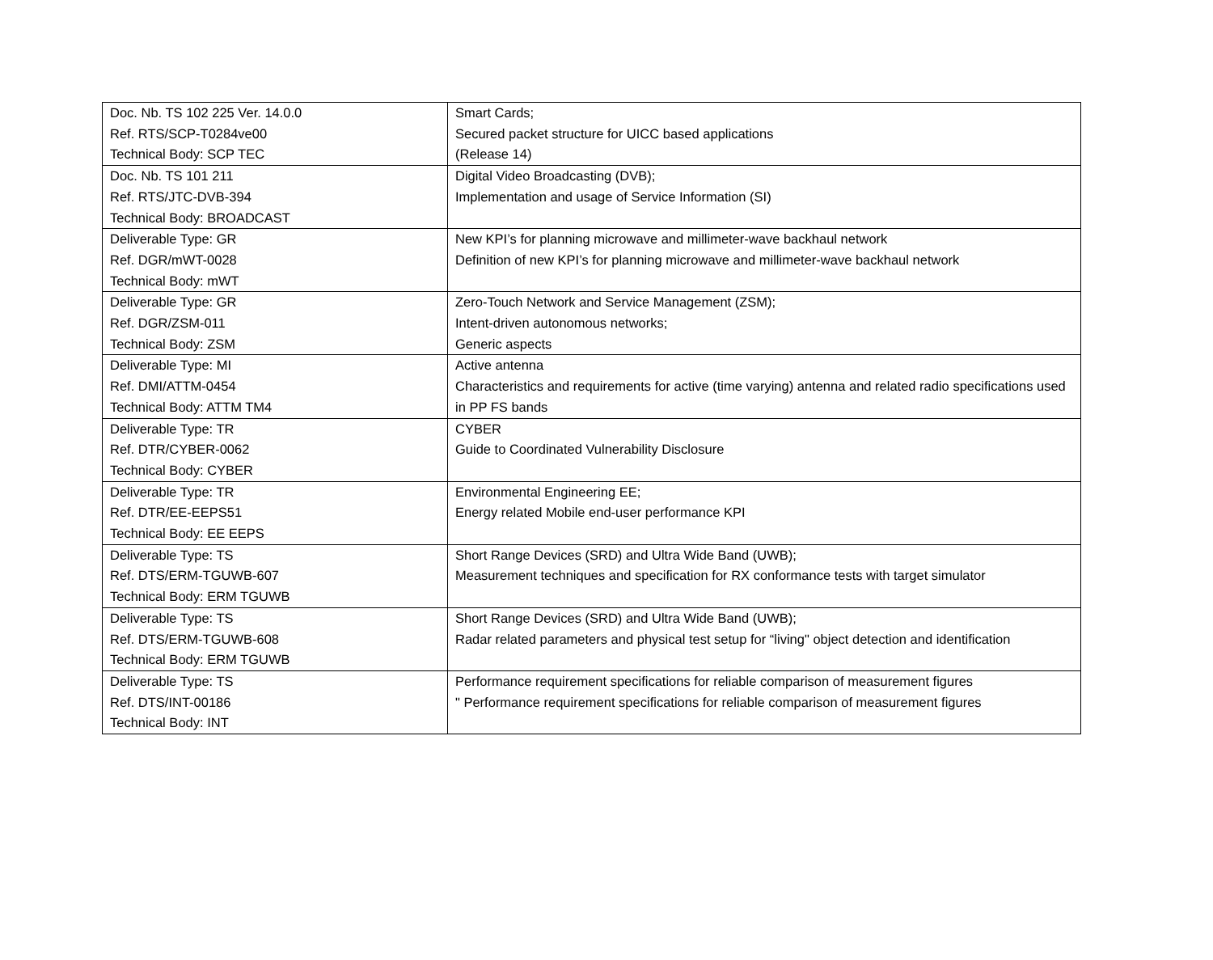| Doc. Nb. TS 102 225 Ver. 14.0.0 Ref. RTS/SCP-T0284ve00 Technical Body: SCP TEC | Smart Cards; Secured packet structure for UICC based applications (Release 14) |
| Doc. Nb. TS 101 211 Ref. RTS/JTC-DVB-394 Technical Body: BROADCAST | Digital Video Broadcasting (DVB); Implementation and usage of Service Information (SI) |
| Deliverable Type: GR Ref. DGR/mWT-0028 Technical Body: mWT | New KPI’s for planning microwave and millimeter-wave backhaul network Definition of new KPI’s for planning microwave and millimeter-wave backhaul network |
| Deliverable Type: GR Ref. DGR/ZSM-011 Technical Body: ZSM | Zero-Touch Network and Service Management (ZSM); Intent-driven autonomous networks; Generic aspects |
| Deliverable Type: MI Ref. DMI/ATTM-0454 Technical Body: ATTM TM4 | Active antenna Characteristics and requirements for active (time varying) antenna and related radio specifications used in PP FS bands |
| Deliverable Type: TR Ref. DTR/CYBER-0062 Technical Body: CYBER | CYBER Guide to Coordinated Vulnerability Disclosure |
| Deliverable Type: TR Ref. DTR/EE-EEPS51 Technical Body: EE EEPS | Environmental Engineering EE; Energy related Mobile end-user performance KPI |
| Deliverable Type: TS Ref. DTS/ERM-TGUWB-607 Technical Body: ERM TGUWB | Short Range Devices (SRD) and Ultra Wide Band (UWB); Measurement techniques and specification for RX conformance tests with target simulator |
| Deliverable Type: TS Ref. DTS/ERM-TGUWB-608 Technical Body: ERM TGUWB | Short Range Devices (SRD) and Ultra Wide Band (UWB); Radar related parameters and physical test setup for “living" object detection and identification |
| Deliverable Type: TS Ref. DTS/INT-00186 Technical Body: INT | Performance requirement specifications for reliable comparison of measurement figures " Performance requirement specifications for reliable comparison of measurement figures |